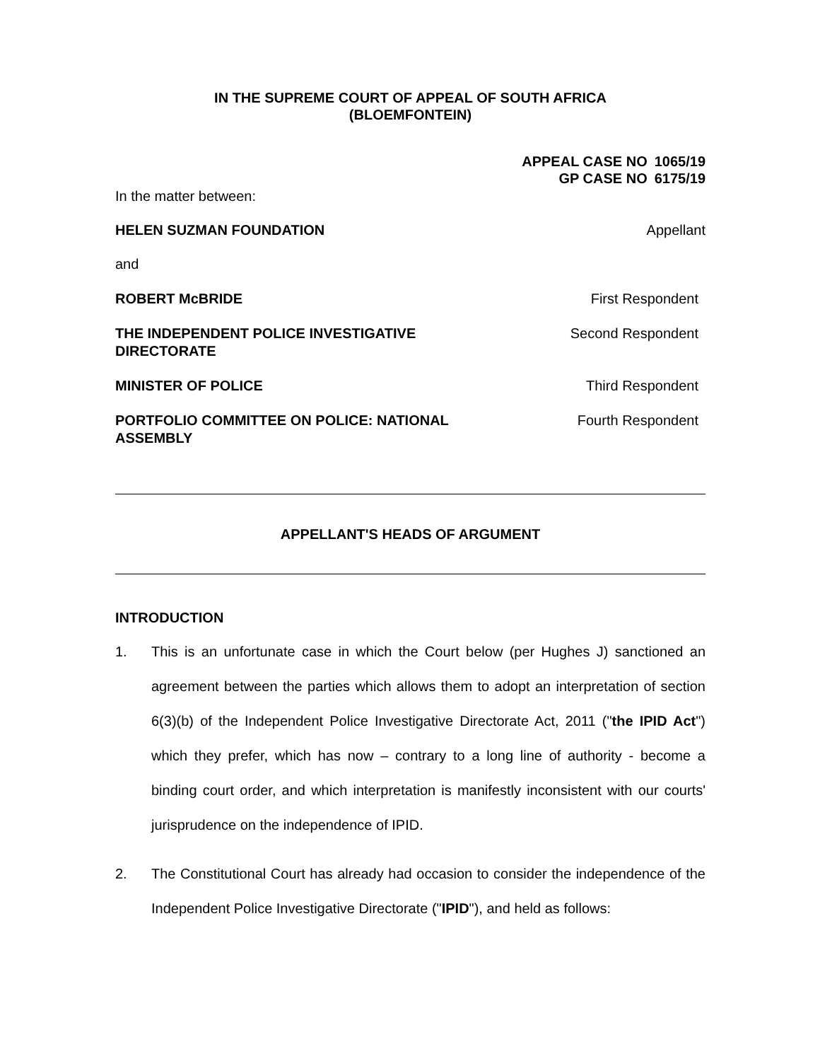IN THE SUPREME COURT OF APPEAL OF SOUTH AFRICA
(BLOEMFONTEIN)
| APPEAL CASE NO | 1065/19 |
| GP CASE NO | 6175/19 |
In the matter between:
HELEN SUZMAN FOUNDATION Appellant
and
ROBERT McBRIDE First Respondent
THE INDEPENDENT POLICE INVESTIGATIVE DIRECTORATE Second Respondent
MINISTER OF POLICE Third Respondent
PORTFOLIO COMMITTEE ON POLICE: NATIONAL ASSEMBLY Fourth Respondent
APPELLANT'S HEADS OF ARGUMENT
INTRODUCTION
1. This is an unfortunate case in which the Court below (per Hughes J) sanctioned an agreement between the parties which allows them to adopt an interpretation of section 6(3)(b) of the Independent Police Investigative Directorate Act, 2011 ("the IPID Act") which they prefer, which has now – contrary to a long line of authority - become a binding court order, and which interpretation is manifestly inconsistent with our courts' jurisprudence on the independence of IPID.
2. The Constitutional Court has already had occasion to consider the independence of the Independent Police Investigative Directorate ("IPID"), and held as follows: